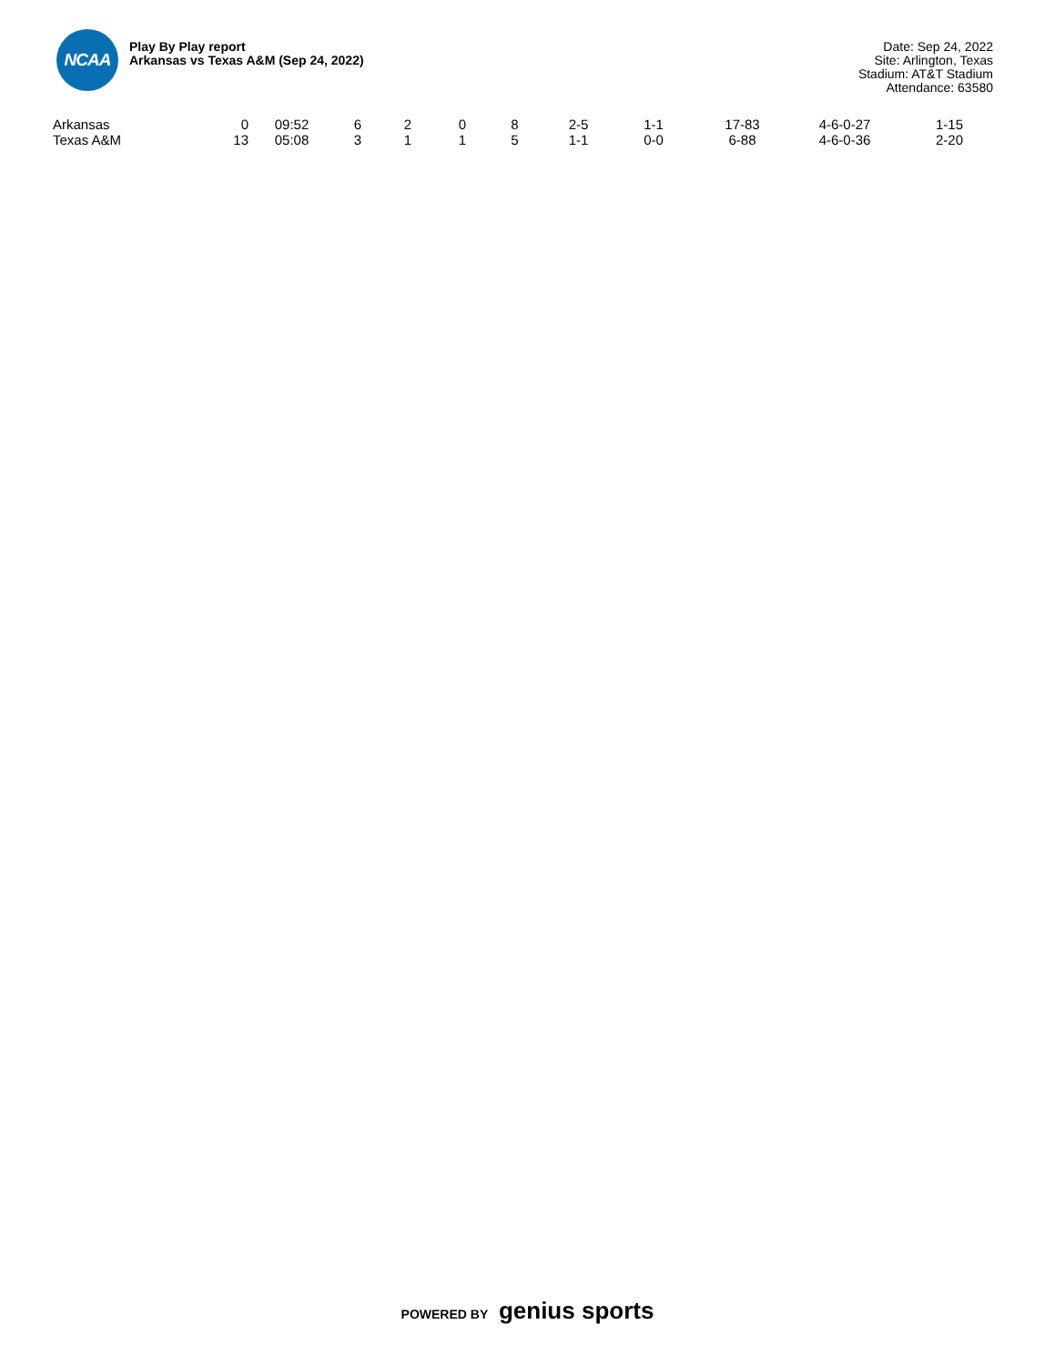NCAA
Play By Play report
Arkansas vs Texas A&M (Sep 24, 2022)
Date: Sep 24, 2022
Site: Arlington, Texas
Stadium: AT&T Stadium
Attendance: 63580
| Arkansas | 0 | 09:52 | 6 | 2 | 0 | 8 | 2-5 | 1-1 | 17-83 | 4-6-0-27 | 1-15 |
| Texas A&M | 13 | 05:08 | 3 | 1 | 1 | 5 | 1-1 | 0-0 | 6-88 | 4-6-0-36 | 2-20 |
POWERED BY genius sports